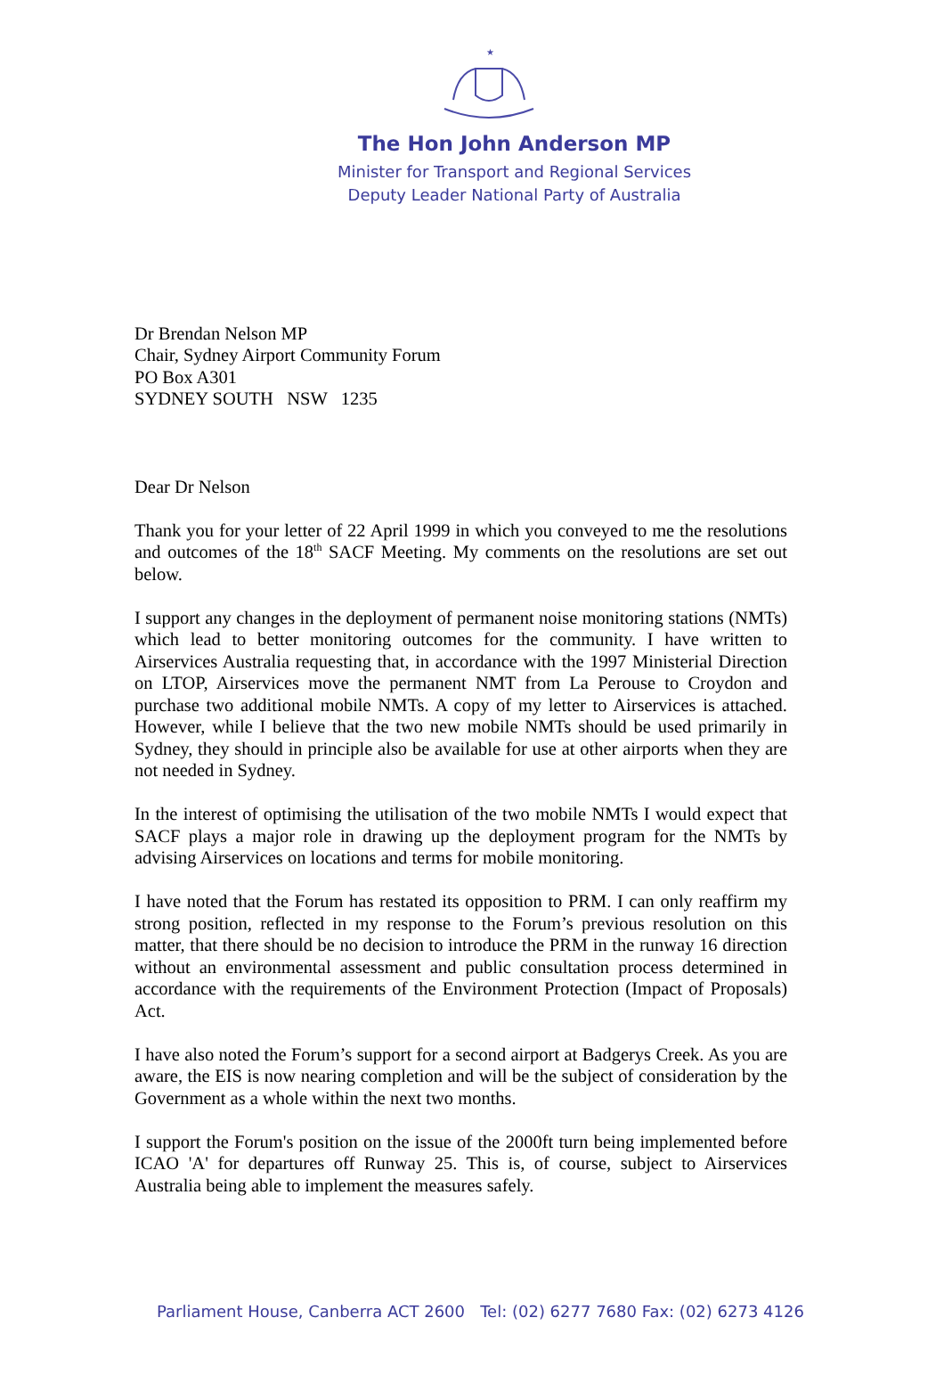★
The Hon John Anderson MP
Minister for Transport and Regional Services
Deputy Leader National Party of Australia
Dr Brendan Nelson MP
Chair, Sydney Airport Community Forum
PO Box A301
SYDNEY SOUTH NSW 1235
Dear Dr Nelson
Thank you for your letter of 22 April 1999 in which you conveyed to me the resolutions and outcomes of the 18<sup>th</sup> SACF Meeting. My comments on the resolutions are set out below.
I support any changes in the deployment of permanent noise monitoring stations (NMTs) which lead to better monitoring outcomes for the community. I have written to Airservices Australia requesting that, in accordance with the 1997 Ministerial Direction on LTOP, Airservices move the permanent NMT from La Perouse to Croydon and purchase two additional mobile NMTs. A copy of my letter to Airservices is attached. However, while I believe that the two new mobile NMTs should be used primarily in Sydney, they should in principle also be available for use at other airports when they are not needed in Sydney.
In the interest of optimising the utilisation of the two mobile NMTs I would expect that SACF plays a major role in drawing up the deployment program for the NMTs by advising Airservices on locations and terms for mobile monitoring.
I have noted that the Forum has restated its opposition to PRM. I can only reaffirm my strong position, reflected in my response to the Forum’s previous resolution on this matter, that there should be no decision to introduce the PRM in the runway 16 direction without an environmental assessment and public consultation process determined in accordance with the requirements of the Environment Protection (Impact of Proposals) Act.
I have also noted the Forum’s support for a second airport at Badgerys Creek. As you are aware, the EIS is now nearing completion and will be the subject of consideration by the Government as a whole within the next two months.
I support the Forum's position on the issue of the 2000ft turn being implemented before ICAO 'A' for departures off Runway 25. This is, of course, subject to Airservices Australia being able to implement the measures safely.
Parliament House, Canberra ACT 2600 Tel: (02) 6277 7680 Fax: (02) 6273 4126